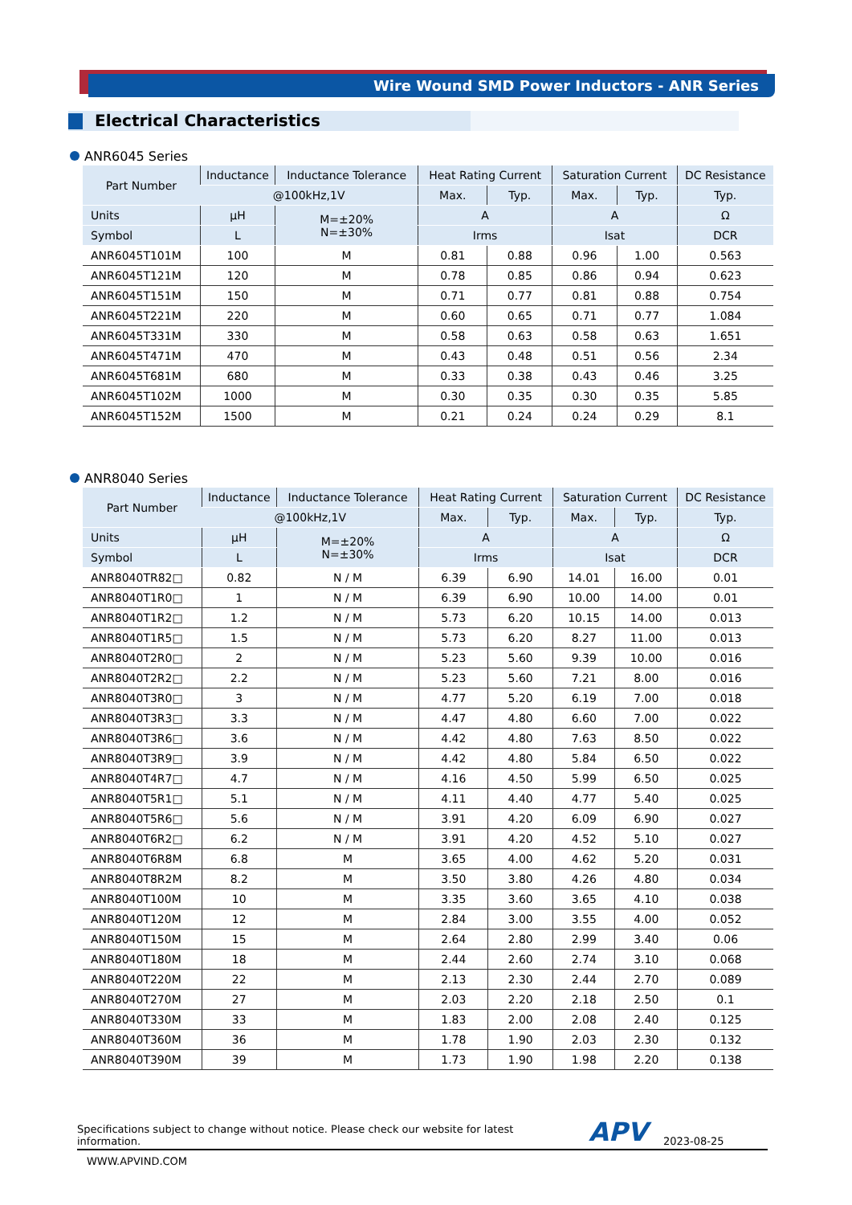Wire Wound SMD Power Inductors - ANR Series
Electrical Characteristics
ANR6045 Series
| Part Number | Inductance | Inductance Tolerance | Heat Rating Current | | Saturation Current | | DC Resistance |
| --- | --- | --- | --- | --- | --- | --- | --- |
| | @100kHz,1V | | Max. | Typ. | Max. | Typ. | Typ. |
| Units | μH | M=±20% N=±30% | A | | A | | Ω |
| Symbol | L | | Irms | | Isat | | DCR |
| ANR6045T101M | 100 | M | 0.81 | 0.88 | 0.96 | 1.00 | 0.563 |
| ANR6045T121M | 120 | M | 0.78 | 0.85 | 0.86 | 0.94 | 0.623 |
| ANR6045T151M | 150 | M | 0.71 | 0.77 | 0.81 | 0.88 | 0.754 |
| ANR6045T221M | 220 | M | 0.60 | 0.65 | 0.71 | 0.77 | 1.084 |
| ANR6045T331M | 330 | M | 0.58 | 0.63 | 0.58 | 0.63 | 1.651 |
| ANR6045T471M | 470 | M | 0.43 | 0.48 | 0.51 | 0.56 | 2.34 |
| ANR6045T681M | 680 | M | 0.33 | 0.38 | 0.43 | 0.46 | 3.25 |
| ANR6045T102M | 1000 | M | 0.30 | 0.35 | 0.30 | 0.35 | 5.85 |
| ANR6045T152M | 1500 | M | 0.21 | 0.24 | 0.24 | 0.29 | 8.1 |
ANR8040 Series
| Part Number | Inductance | Inductance Tolerance | Heat Rating Current | | Saturation Current | | DC Resistance |
| --- | --- | --- | --- | --- | --- | --- | --- |
| | @100kHz,1V | | Max. | Typ. | Max. | Typ. | Typ. |
| Units | μH | M=±20% N=±30% | A | | A | | Ω |
| Symbol | L | | Irms | | Isat | | DCR |
| ANR8040TR82□ | 0.82 | N / M | 6.39 | 6.90 | 14.01 | 16.00 | 0.01 |
| ANR8040T1R0□ | 1 | N / M | 6.39 | 6.90 | 10.00 | 14.00 | 0.01 |
| ANR8040T1R2□ | 1.2 | N / M | 5.73 | 6.20 | 10.15 | 14.00 | 0.013 |
| ANR8040T1R5□ | 1.5 | N / M | 5.73 | 6.20 | 8.27 | 11.00 | 0.013 |
| ANR8040T2R0□ | 2 | N / M | 5.23 | 5.60 | 9.39 | 10.00 | 0.016 |
| ANR8040T2R2□ | 2.2 | N / M | 5.23 | 5.60 | 7.21 | 8.00 | 0.016 |
| ANR8040T3R0□ | 3 | N / M | 4.77 | 5.20 | 6.19 | 7.00 | 0.018 |
| ANR8040T3R3□ | 3.3 | N / M | 4.47 | 4.80 | 6.60 | 7.00 | 0.022 |
| ANR8040T3R6□ | 3.6 | N / M | 4.42 | 4.80 | 7.63 | 8.50 | 0.022 |
| ANR8040T3R9□ | 3.9 | N / M | 4.42 | 4.80 | 5.84 | 6.50 | 0.022 |
| ANR8040T4R7□ | 4.7 | N / M | 4.16 | 4.50 | 5.99 | 6.50 | 0.025 |
| ANR8040T5R1□ | 5.1 | N / M | 4.11 | 4.40 | 4.77 | 5.40 | 0.025 |
| ANR8040T5R6□ | 5.6 | N / M | 3.91 | 4.20 | 6.09 | 6.90 | 0.027 |
| ANR8040T6R2□ | 6.2 | N / M | 3.91 | 4.20 | 4.52 | 5.10 | 0.027 |
| ANR8040T6R8M | 6.8 | M | 3.65 | 4.00 | 4.62 | 5.20 | 0.031 |
| ANR8040T8R2M | 8.2 | M | 3.50 | 3.80 | 4.26 | 4.80 | 0.034 |
| ANR8040T100M | 10 | M | 3.35 | 3.60 | 3.65 | 4.10 | 0.038 |
| ANR8040T120M | 12 | M | 2.84 | 3.00 | 3.55 | 4.00 | 0.052 |
| ANR8040T150M | 15 | M | 2.64 | 2.80 | 2.99 | 3.40 | 0.06 |
| ANR8040T180M | 18 | M | 2.44 | 2.60 | 2.74 | 3.10 | 0.068 |
| ANR8040T220M | 22 | M | 2.13 | 2.30 | 2.44 | 2.70 | 0.089 |
| ANR8040T270M | 27 | M | 2.03 | 2.20 | 2.18 | 2.50 | 0.1 |
| ANR8040T330M | 33 | M | 1.83 | 2.00 | 2.08 | 2.40 | 0.125 |
| ANR8040T360M | 36 | M | 1.78 | 1.90 | 2.03 | 2.30 | 0.132 |
| ANR8040T390M | 39 | M | 1.73 | 1.90 | 1.98 | 2.20 | 0.138 |
Specifications subject to change without notice. Please check our website for latest information. APV 2023-08-25
WWW.APVIND.COM